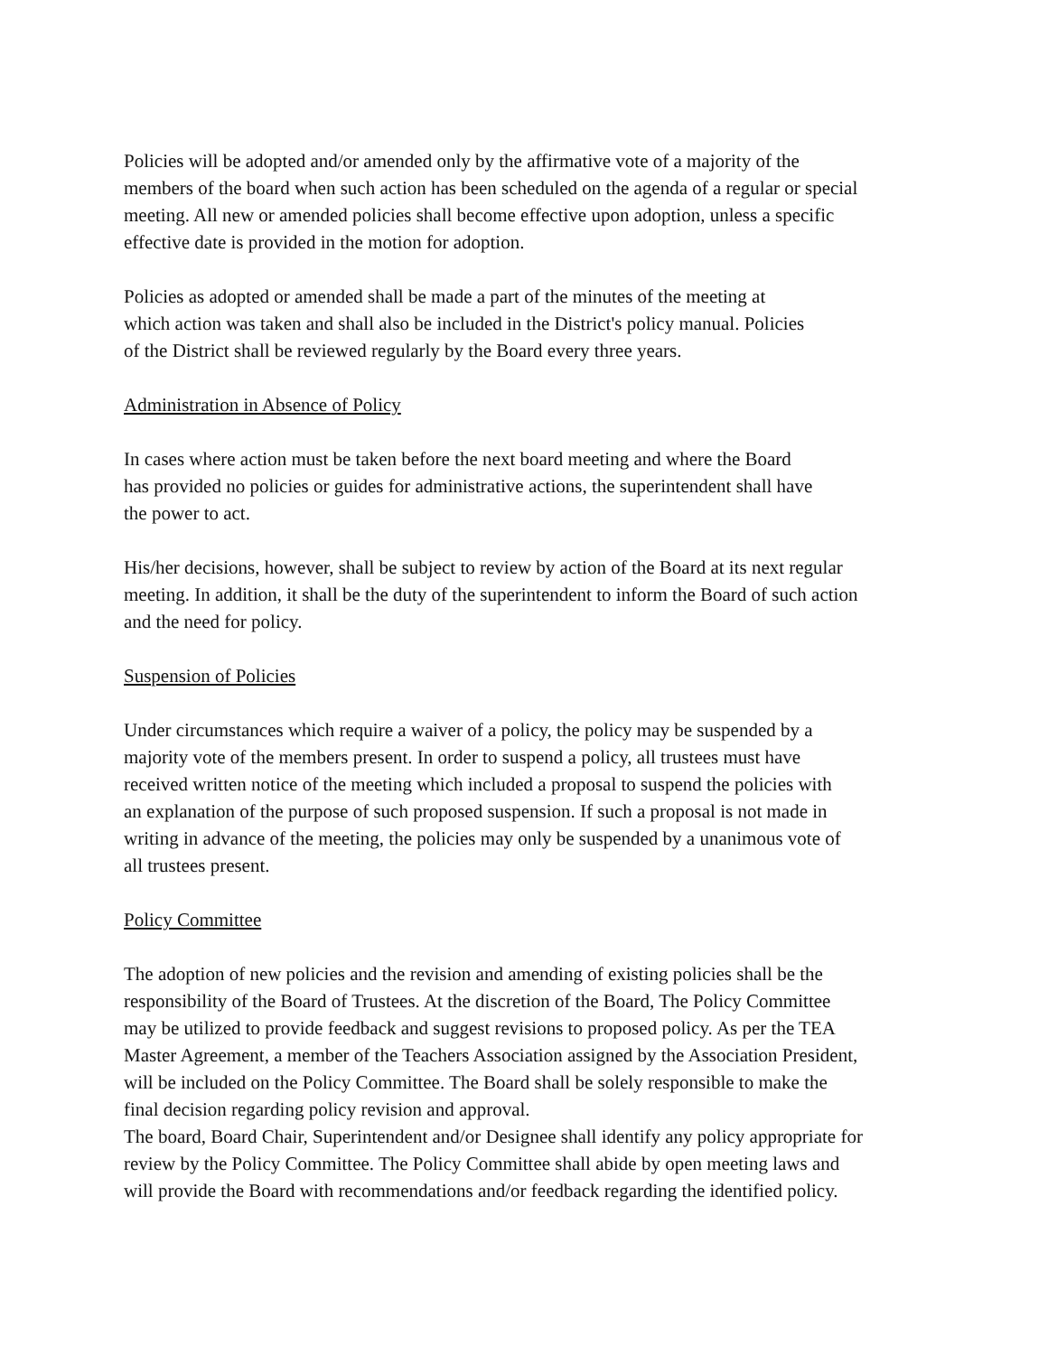Policies will be adopted and/or amended only by the affirmative vote of a majority of the
members of the board when such action has been scheduled on the agenda of a regular or special
meeting. All new or amended policies shall become effective upon adoption, unless a specific
effective date is provided in the motion for adoption.
Policies as adopted or amended shall be made a part of the minutes of the meeting at
which action was taken and shall also be included in the District's policy manual. Policies
of the District shall be reviewed regularly by the Board every three years.
Administration in Absence of Policy
In cases where action must be taken before the next board meeting and where the Board
has provided no policies or guides for administrative actions, the superintendent shall have
the power to act.
His/her decisions, however, shall be subject to review by action of the Board at its next regular
meeting. In addition, it shall be the duty of the superintendent to inform the Board of such action
and the need for policy.
Suspension of Policies
Under circumstances which require a waiver of a policy, the policy may be suspended by a
majority vote of the members present. In order to suspend a policy, all trustees must have
received written notice of the meeting which included a proposal to suspend the policies with
an explanation of the purpose of such proposed suspension. If such a proposal is not made in
writing in advance of the meeting, the policies may only be suspended by a unanimous vote of
all trustees present.
Policy Committee
The adoption of new policies and the revision and amending of existing policies shall be the
responsibility of the Board of Trustees. At the discretion of the Board, The Policy Committee
may be utilized to provide feedback and suggest revisions to proposed policy. As per the TEA
Master Agreement, a member of the Teachers Association assigned by the Association President,
will be included on the Policy Committee. The Board shall be solely responsible to make the
final decision regarding policy revision and approval.
The board, Board Chair, Superintendent and/or Designee shall identify any policy appropriate for
review by the Policy Committee. The Policy Committee shall abide by open meeting laws and
will provide the Board with recommendations and/or feedback regarding the identified policy.